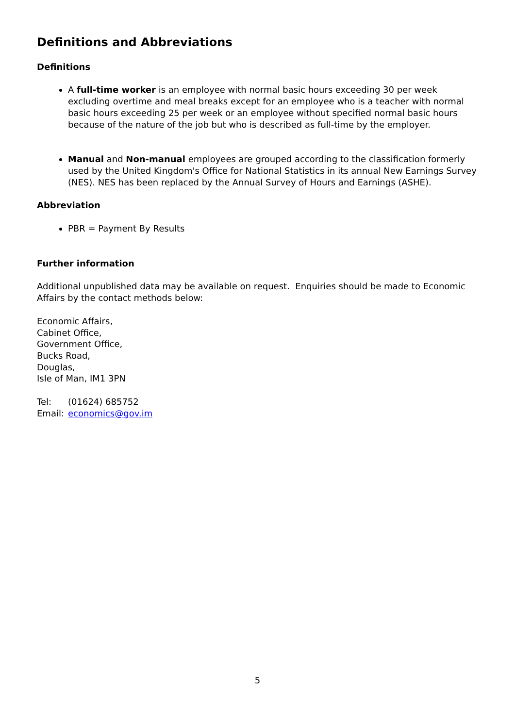Definitions and Abbreviations
Definitions
A full-time worker is an employee with normal basic hours exceeding 30 per week excluding overtime and meal breaks except for an employee who is a teacher with normal basic hours exceeding 25 per week or an employee without specified normal basic hours because of the nature of the job but who is described as full-time by the employer.
Manual and Non-manual employees are grouped according to the classification formerly used by the United Kingdom's Office for National Statistics in its annual New Earnings Survey (NES). NES has been replaced by the Annual Survey of Hours and Earnings (ASHE).
Abbreviation
PBR = Payment By Results
Further information
Additional unpublished data may be available on request. Enquiries should be made to Economic Affairs by the contact methods below:
Economic Affairs,
Cabinet Office,
Government Office,
Bucks Road,
Douglas,
Isle of Man, IM1 3PN
Tel: (01624) 685752
Email: economics@gov.im
5